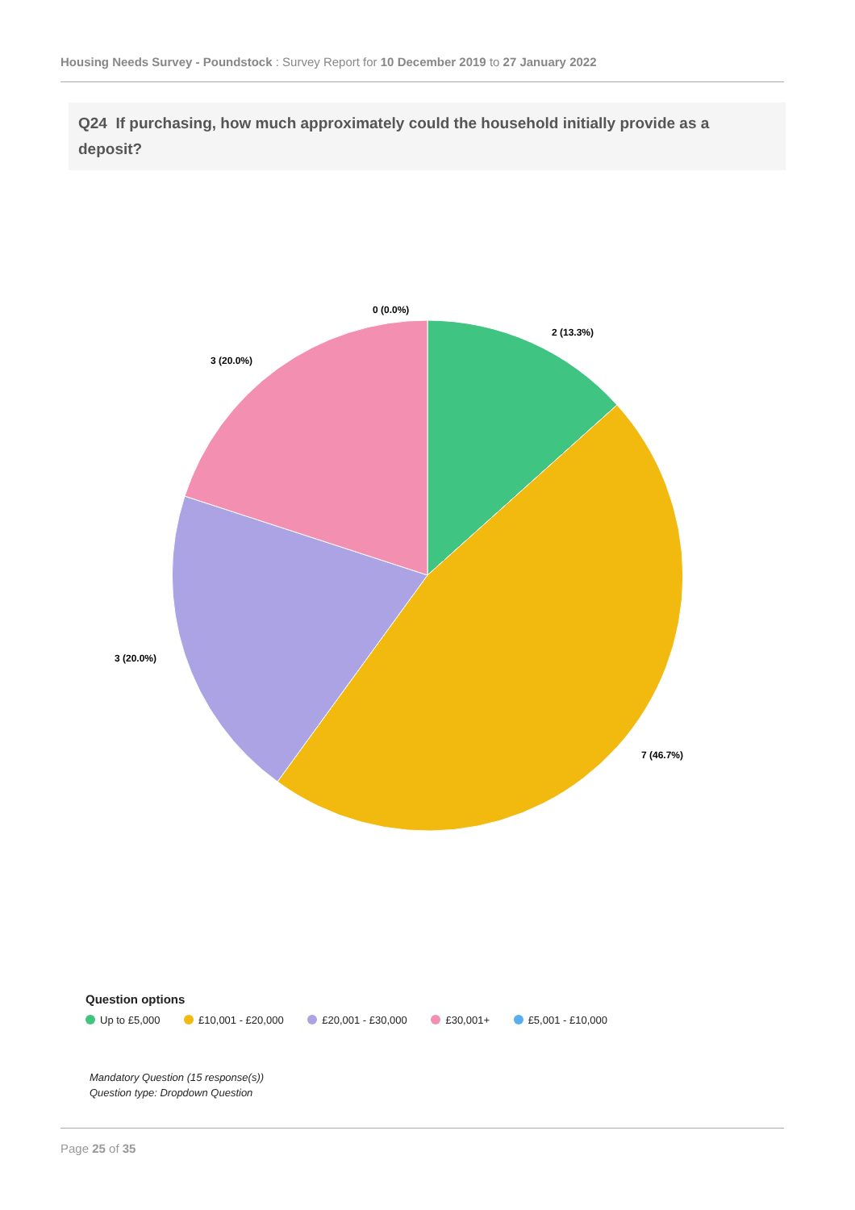Housing Needs Survey - Poundstock : Survey Report for 10 December 2019 to 27 January 2022
Q24 If purchasing, how much approximately could the household initially provide as a deposit?
0 (0.0%)
2 (13.3%)
3 (20.0%)
3 (20.0%)
7 (46.7%)
Question options
Up to £5,000 £10,001 - £20,000 £20,001 - £30,000 £30,001+ £5,001 - £10,000
Mandatory Question (15 response(s))
Question type: Dropdown Question
Page 25 of 35